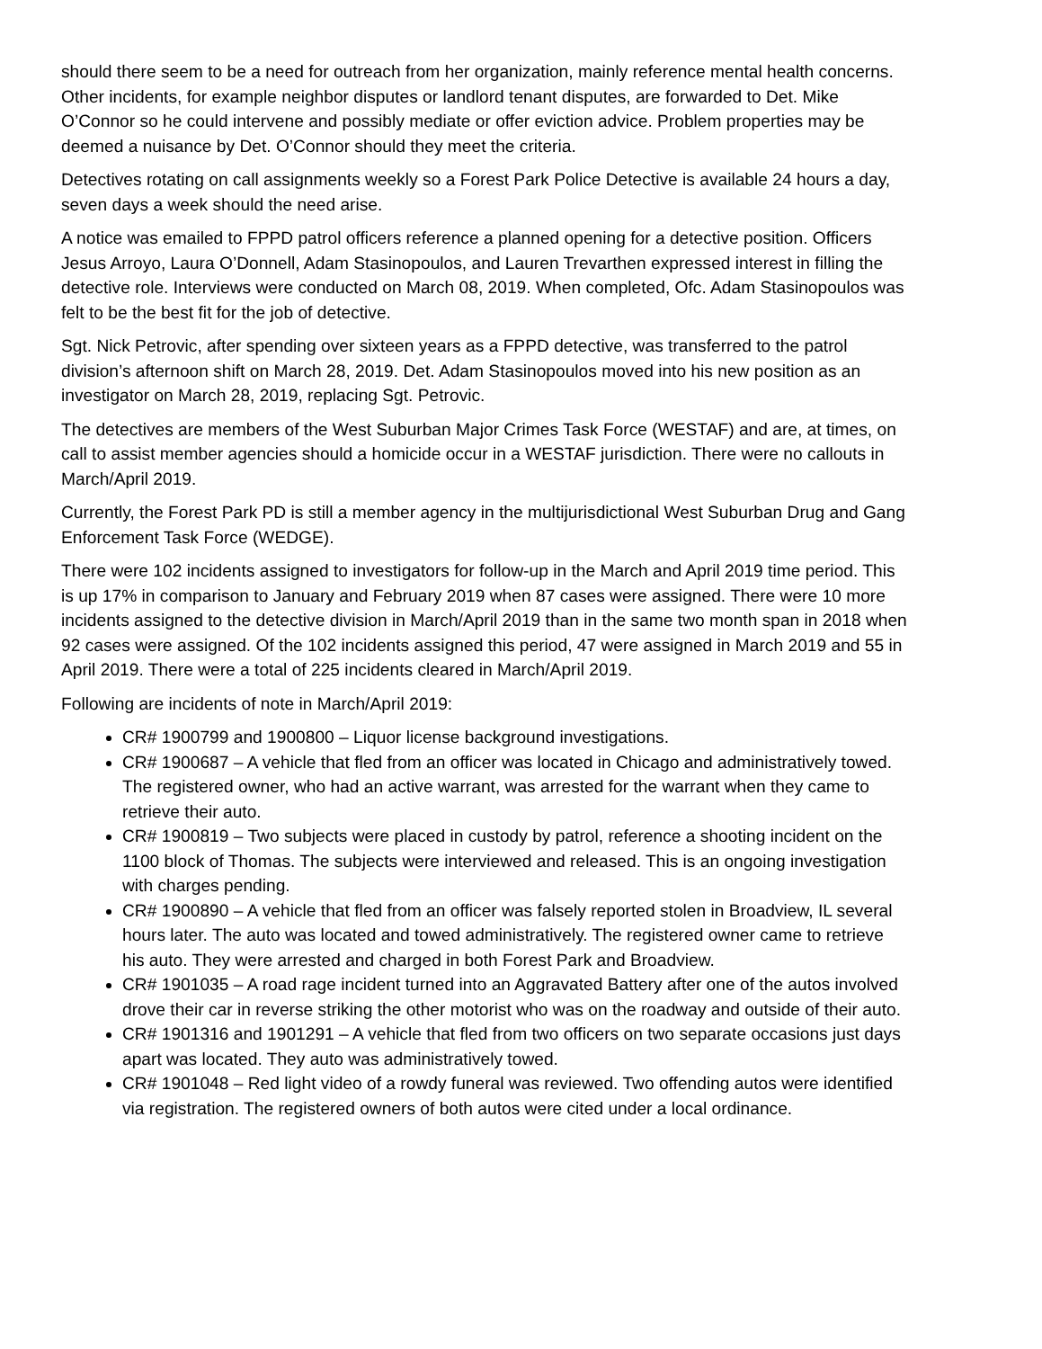should there seem to be a need for outreach from her organization, mainly reference mental health concerns. Other incidents, for example neighbor disputes or landlord tenant disputes, are forwarded to Det. Mike O’Connor so he could intervene and possibly mediate or offer eviction advice. Problem properties may be deemed a nuisance by Det. O’Connor should they meet the criteria.
Detectives rotating on call assignments weekly so a Forest Park Police Detective is available 24 hours a day, seven days a week should the need arise.
A notice was emailed to FPPD patrol officers reference a planned opening for a detective position. Officers Jesus Arroyo, Laura O’Donnell, Adam Stasinopoulos, and Lauren Trevarthen expressed interest in filling the detective role. Interviews were conducted on March 08, 2019. When completed, Ofc. Adam Stasinopoulos was felt to be the best fit for the job of detective.
Sgt. Nick Petrovic, after spending over sixteen years as a FPPD detective, was transferred to the patrol division’s afternoon shift on March 28, 2019. Det. Adam Stasinopoulos moved into his new position as an investigator on March 28, 2019, replacing Sgt. Petrovic.
The detectives are members of the West Suburban Major Crimes Task Force (WESTAF) and are, at times, on call to assist member agencies should a homicide occur in a WESTAF jurisdiction. There were no callouts in March/April 2019.
Currently, the Forest Park PD is still a member agency in the multijurisdictional West Suburban Drug and Gang Enforcement Task Force (WEDGE).
There were 102 incidents assigned to investigators for follow-up in the March and April 2019 time period. This is up 17% in comparison to January and February 2019 when 87 cases were assigned. There were 10 more incidents assigned to the detective division in March/April 2019 than in the same two month span in 2018 when 92 cases were assigned. Of the 102 incidents assigned this period, 47 were assigned in March 2019 and 55 in April 2019. There were a total of 225 incidents cleared in March/April 2019.
Following are incidents of note in March/April 2019:
CR# 1900799 and 1900800 – Liquor license background investigations.
CR# 1900687 – A vehicle that fled from an officer was located in Chicago and administratively towed. The registered owner, who had an active warrant, was arrested for the warrant when they came to retrieve their auto.
CR# 1900819 – Two subjects were placed in custody by patrol, reference a shooting incident on the 1100 block of Thomas. The subjects were interviewed and released. This is an ongoing investigation with charges pending.
CR# 1900890 – A vehicle that fled from an officer was falsely reported stolen in Broadview, IL several hours later. The auto was located and towed administratively. The registered owner came to retrieve his auto. They were arrested and charged in both Forest Park and Broadview.
CR# 1901035 – A road rage incident turned into an Aggravated Battery after one of the autos involved drove their car in reverse striking the other motorist who was on the roadway and outside of their auto.
CR# 1901316 and 1901291 – A vehicle that fled from two officers on two separate occasions just days apart was located. They auto was administratively towed.
CR# 1901048 – Red light video of a rowdy funeral was reviewed. Two offending autos were identified via registration. The registered owners of both autos were cited under a local ordinance.